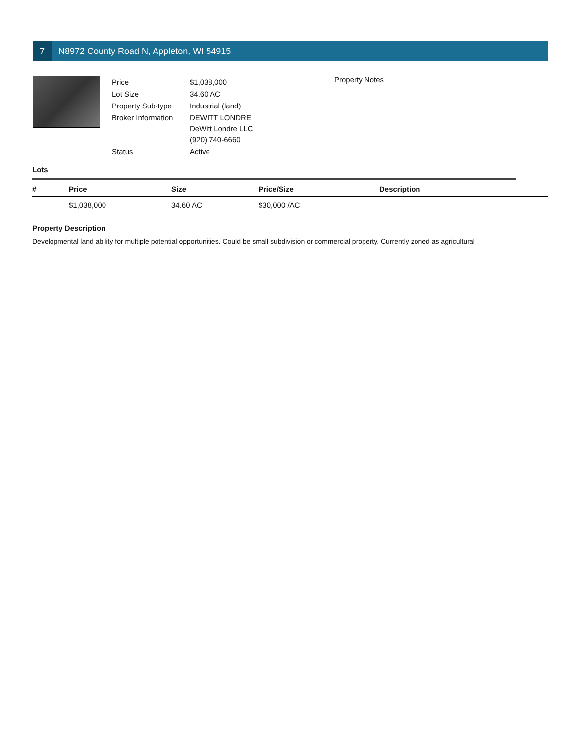7
N8972 County Road N, Appleton, WI 54915
| Price | $1,038,000 |
| Lot Size | 34.60 AC |
| Property Sub-type | Industrial (land) |
| Broker Information | DEWITT LONDRE DeWitt Londre LLC (920) 740-6660 |
| Status | Active |
Property Notes
Lots
| # | Price | Size | Price/Size | Description |
| --- | --- | --- | --- | --- |
| | $1,038,000 | 34.60 AC | $30,000 /AC | |
Property Description
Developmental land ability for multiple potential opportunities. Could be small subdivision or commercial property. Currently zoned as agricultural